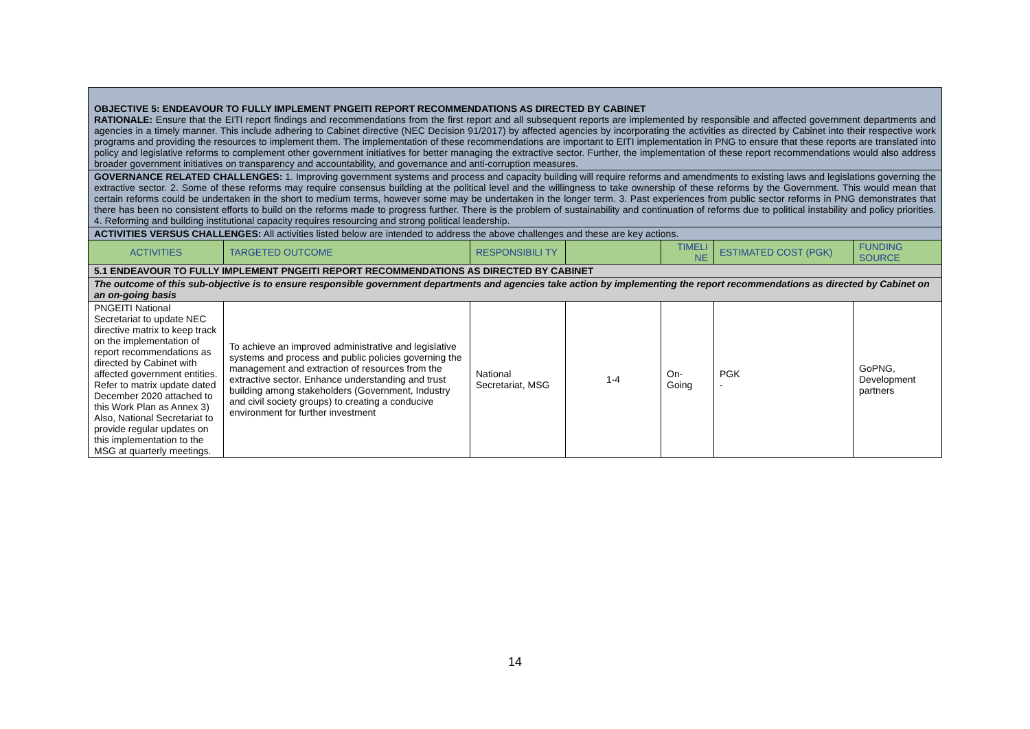| OBJECTIVE 5: ENDEAVOUR TO FULLY IMPLEMENT PNGEITI REPORT RECOMMENDATIONS AS DIRECTED BY CABINET RATIONALE: Ensure that the EITI report findings and recommendations from the first report and all subsequent reports are implemented by responsible and affected government departments and agencies in a timely manner. This include adhering to Cabinet directive (NEC Decision 91/2017) by affected agencies by incorporating the activities as directed by Cabinet into their respective work programs and providing the resources to implement them. The implementation of these recommendations are important to EITI implementation in PNG to ensure that these reports are translated into policy and legislative reforms to complement other government initiatives for better managing the extractive sector. Further, the implementation of these report recommendations would also address broader government initiatives on transparency and accountability, and governance and anti-corruption measures. | | | | | | |
| GOVERNANCE RELATED CHALLENGES: 1. Improving government systems and process and capacity building will require reforms and amendments to existing laws and legislations governing the extractive sector. 2. Some of these reforms may require consensus building at the political level and the willingness to take ownership of these reforms by the Government. This would mean that certain reforms could be undertaken in the short to medium terms, however some may be undertaken in the longer term. 3. Past experiences from public sector reforms in PNG demonstrates that there has been no consistent efforts to build on the reforms made to progress further. There is the problem of sustainability and continuation of reforms due to political instability and policy priorities. 4. Reforming and building institutional capacity requires resourcing and strong political leadership. | | | | | | |
| ACTIVITIES VERSUS CHALLENGES: All activities listed below are intended to address the above challenges and these are key actions. | | | | | | |
| ACTIVITIES | TARGETED OUTCOME | RESPONSIBILI TY | | TIMELI NE | ESTIMATED COST (PGK) | FUNDING SOURCE |
| 5.1 ENDEAVOUR TO FULLY IMPLEMENT PNGEITI REPORT RECOMMENDATIONS AS DIRECTED BY CABINET | | | | | | |
| The outcome of this sub-objective is to ensure responsible government departments and agencies take action by implementing the report recommendations as directed by Cabinet on an on-going basis | | | | | | |
| PNGEITI National Secretariat to update NEC directive matrix to keep track on the implementation of report recommendations as directed by Cabinet with affected government entities. Refer to matrix update dated December 2020 attached to this Work Plan as Annex 3) Also, National Secretariat to provide regular updates on this implementation to the MSG at quarterly meetings. | To achieve an improved administrative and legislative systems and process and public policies governing the management and extraction of resources from the extractive sector. Enhance understanding and trust building among stakeholders (Government, Industry and civil society groups) to creating a conducive environment for further investment | National Secretariat, MSG | 1-4 | On-Going | PGK - | GoPNG, Development partners |
14